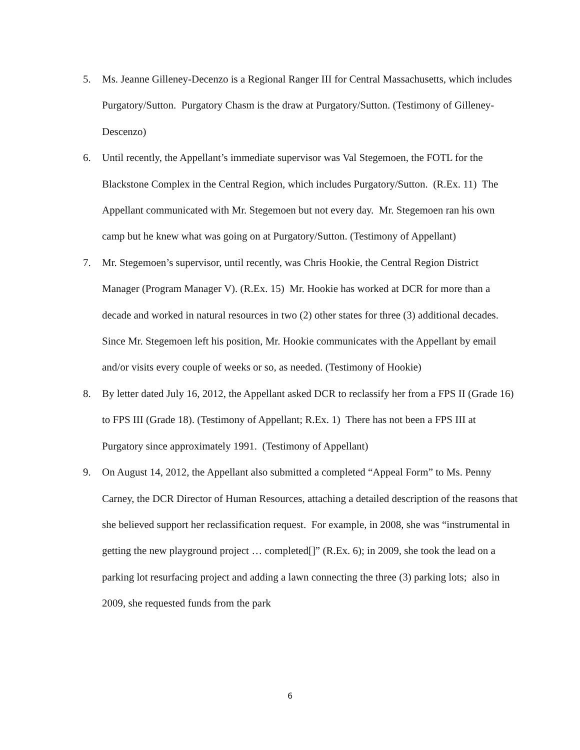5. Ms. Jeanne Gilleney-Decenzo is a Regional Ranger III for Central Massachusetts, which includes Purgatory/Sutton. Purgatory Chasm is the draw at Purgatory/Sutton. (Testimony of Gilleney-Descenzo)
6. Until recently, the Appellant’s immediate supervisor was Val Stegemoen, the FOTL for the Blackstone Complex in the Central Region, which includes Purgatory/Sutton. (R.Ex. 11) The Appellant communicated with Mr. Stegemoen but not every day. Mr. Stegemoen ran his own camp but he knew what was going on at Purgatory/Sutton. (Testimony of Appellant)
7. Mr. Stegemoen’s supervisor, until recently, was Chris Hookie, the Central Region District Manager (Program Manager V). (R.Ex. 15) Mr. Hookie has worked at DCR for more than a decade and worked in natural resources in two (2) other states for three (3) additional decades. Since Mr. Stegemoen left his position, Mr. Hookie communicates with the Appellant by email and/or visits every couple of weeks or so, as needed. (Testimony of Hookie)
8. By letter dated July 16, 2012, the Appellant asked DCR to reclassify her from a FPS II (Grade 16) to FPS III (Grade 18). (Testimony of Appellant; R.Ex. 1) There has not been a FPS III at Purgatory since approximately 1991. (Testimony of Appellant)
9. On August 14, 2012, the Appellant also submitted a completed “Appeal Form” to Ms. Penny Carney, the DCR Director of Human Resources, attaching a detailed description of the reasons that she believed support her reclassification request. For example, in 2008, she was “instrumental in getting the new playground project … completed[]” (R.Ex. 6); in 2009, she took the lead on a parking lot resurfacing project and adding a lawn connecting the three (3) parking lots; also in 2009, she requested funds from the park
6